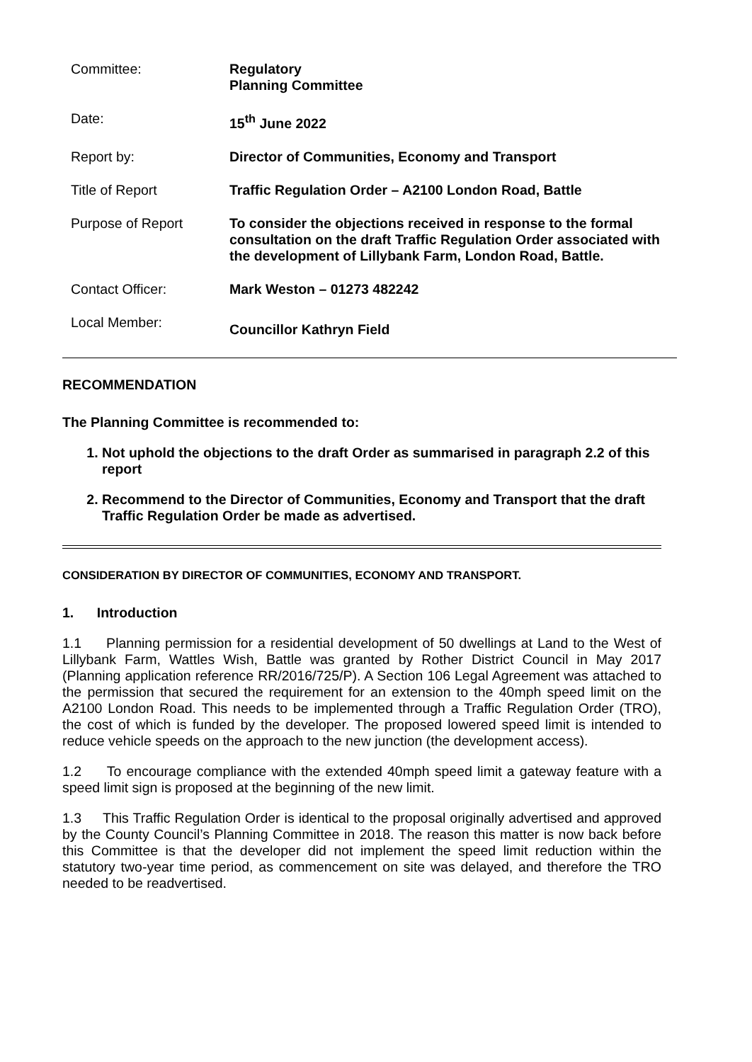| Committee: | Regulatory Planning Committee |
| Date: | 15<sup>th</sup> June 2022 |
| Report by: | Director of Communities, Economy and Transport |
| Title of Report | Traffic Regulation Order – A2100 London Road, Battle |
| Purpose of Report | To consider the objections received in response to the formal consultation on the draft Traffic Regulation Order associated with the development of Lillybank Farm, London Road, Battle. |
| Contact Officer: | Mark Weston – 01273 482242 |
| Local Member: | Councillor Kathryn Field |
RECOMMENDATION
The Planning Committee is recommended to:
1. Not uphold the objections to the draft Order as summarised in paragraph 2.2 of this report
2. Recommend to the Director of Communities, Economy and Transport that the draft Traffic Regulation Order be made as advertised.
CONSIDERATION BY DIRECTOR OF COMMUNITIES, ECONOMY AND TRANSPORT.
1. Introduction
1.1 Planning permission for a residential development of 50 dwellings at Land to the West of Lillybank Farm, Wattles Wish, Battle was granted by Rother District Council in May 2017 (Planning application reference RR/2016/725/P). A Section 106 Legal Agreement was attached to the permission that secured the requirement for an extension to the 40mph speed limit on the A2100 London Road. This needs to be implemented through a Traffic Regulation Order (TRO), the cost of which is funded by the developer. The proposed lowered speed limit is intended to reduce vehicle speeds on the approach to the new junction (the development access).
1.2 To encourage compliance with the extended 40mph speed limit a gateway feature with a speed limit sign is proposed at the beginning of the new limit.
1.3 This Traffic Regulation Order is identical to the proposal originally advertised and approved by the County Council’s Planning Committee in 2018. The reason this matter is now back before this Committee is that the developer did not implement the speed limit reduction within the statutory two-year time period, as commencement on site was delayed, and therefore the TRO needed to be readvertised.